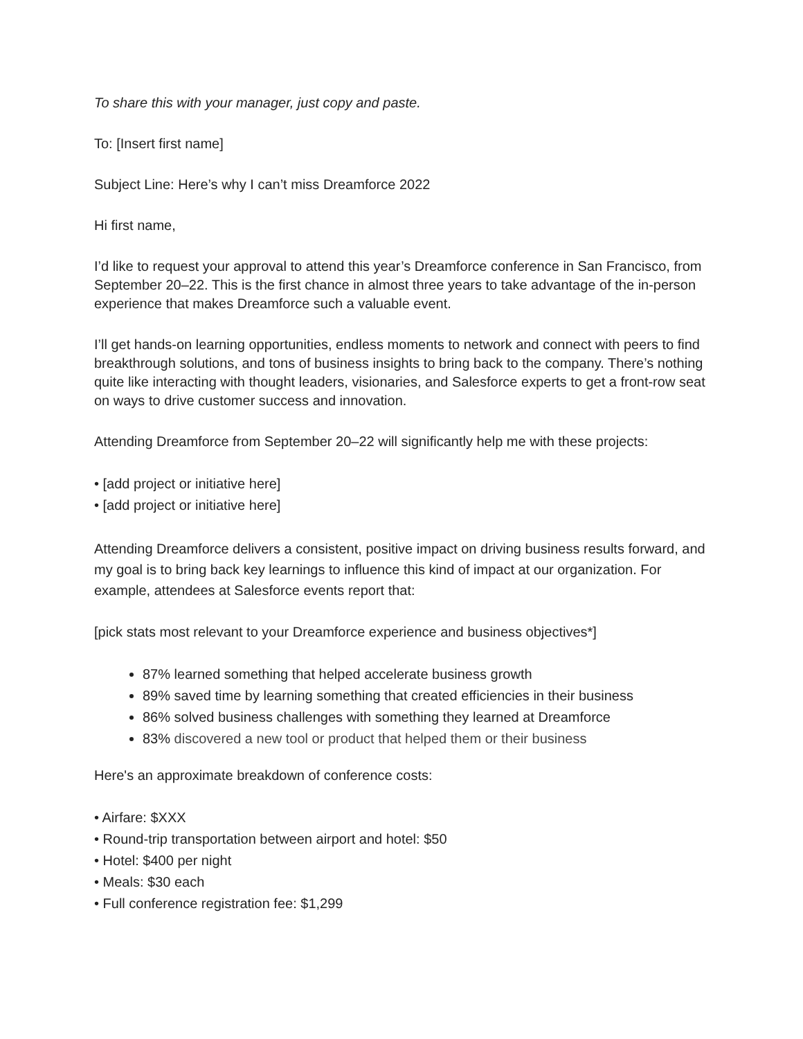To share this with your manager, just copy and paste.
To: [Insert first name]
Subject Line: Here’s why I can’t miss Dreamforce 2022
Hi first name,
I’d like to request your approval to attend this year’s Dreamforce conference in San Francisco, from September 20–22. This is the first chance in almost three years to take advantage of the in-person experience that makes Dreamforce such a valuable event.
I’ll get hands-on learning opportunities, endless moments to network and connect with peers to find breakthrough solutions, and tons of business insights to bring back to the company. There’s nothing quite like interacting with thought leaders, visionaries, and Salesforce experts to get a front-row seat on ways to drive customer success and innovation.
Attending Dreamforce from September 20–22 will significantly help me with these projects:
• [add project or initiative here]
• [add project or initiative here]
Attending Dreamforce delivers a consistent, positive impact on driving business results forward, and my goal is to bring back key learnings to influence this kind of impact at our organization. For example, attendees at Salesforce events report that:
[pick stats most relevant to your Dreamforce experience and business objectives*]
87% learned something that helped accelerate business growth
89% saved time by learning something that created efficiencies in their business
86% solved business challenges with something they learned at Dreamforce
83% discovered a new tool or product that helped them or their business
Here's an approximate breakdown of conference costs:
• Airfare: $XXX
• Round-trip transportation between airport and hotel: $50
• Hotel: $400 per night
• Meals: $30 each
• Full conference registration fee: $1,299